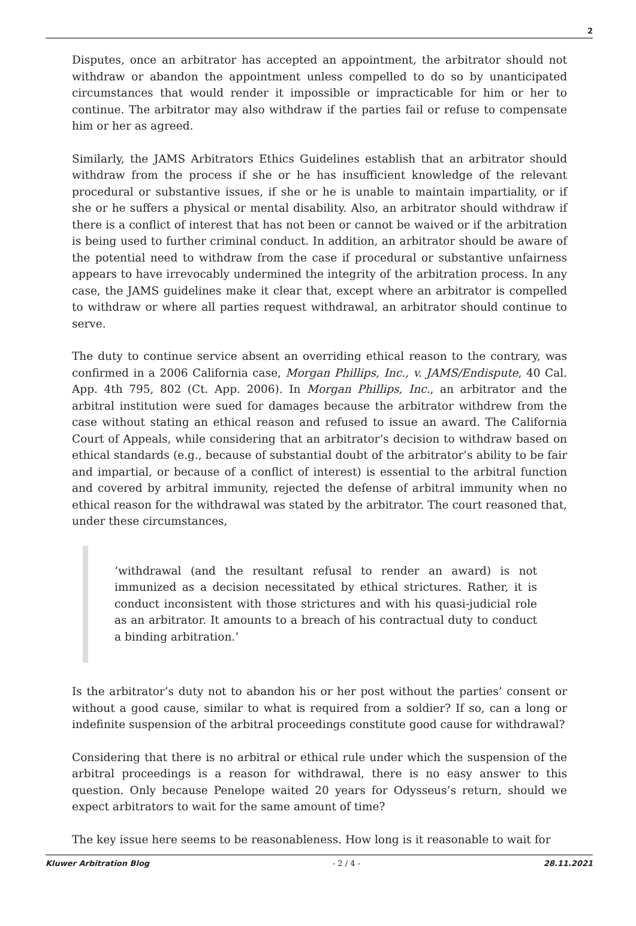2
Disputes, once an arbitrator has accepted an appointment, the arbitrator should not withdraw or abandon the appointment unless compelled to do so by unanticipated circumstances that would render it impossible or impracticable for him or her to continue. The arbitrator may also withdraw if the parties fail or refuse to compensate him or her as agreed.
Similarly, the JAMS Arbitrators Ethics Guidelines establish that an arbitrator should withdraw from the process if she or he has insufficient knowledge of the relevant procedural or substantive issues, if she or he is unable to maintain impartiality, or if she or he suffers a physical or mental disability. Also, an arbitrator should withdraw if there is a conflict of interest that has not been or cannot be waived or if the arbitration is being used to further criminal conduct. In addition, an arbitrator should be aware of the potential need to withdraw from the case if procedural or substantive unfairness appears to have irrevocably undermined the integrity of the arbitration process. In any case, the JAMS guidelines make it clear that, except where an arbitrator is compelled to withdraw or where all parties request withdrawal, an arbitrator should continue to serve.
The duty to continue service absent an overriding ethical reason to the contrary, was confirmed in a 2006 California case, Morgan Phillips, Inc., v. JAMS/Endispute, 40 Cal. App. 4th 795, 802 (Ct. App. 2006). In Morgan Phillips, Inc., an arbitrator and the arbitral institution were sued for damages because the arbitrator withdrew from the case without stating an ethical reason and refused to issue an award. The California Court of Appeals, while considering that an arbitrator’s decision to withdraw based on ethical standards (e.g., because of substantial doubt of the arbitrator’s ability to be fair and impartial, or because of a conflict of interest) is essential to the arbitral function and covered by arbitral immunity, rejected the defense of arbitral immunity when no ethical reason for the withdrawal was stated by the arbitrator. The court reasoned that, under these circumstances,
‘withdrawal (and the resultant refusal to render an award) is not immunized as a decision necessitated by ethical strictures. Rather, it is conduct inconsistent with those strictures and with his quasi-judicial role as an arbitrator. It amounts to a breach of his contractual duty to conduct a binding arbitration.’
Is the arbitrator’s duty not to abandon his or her post without the parties’ consent or without a good cause, similar to what is required from a soldier? If so, can a long or indefinite suspension of the arbitral proceedings constitute good cause for withdrawal?
Considering that there is no arbitral or ethical rule under which the suspension of the arbitral proceedings is a reason for withdrawal, there is no easy answer to this question. Only because Penelope waited 20 years for Odysseus’s return, should we expect arbitrators to wait for the same amount of time?
The key issue here seems to be reasonableness. How long is it reasonable to wait for
Kluwer Arbitration Blog - 2 / 4 - 28.11.2021